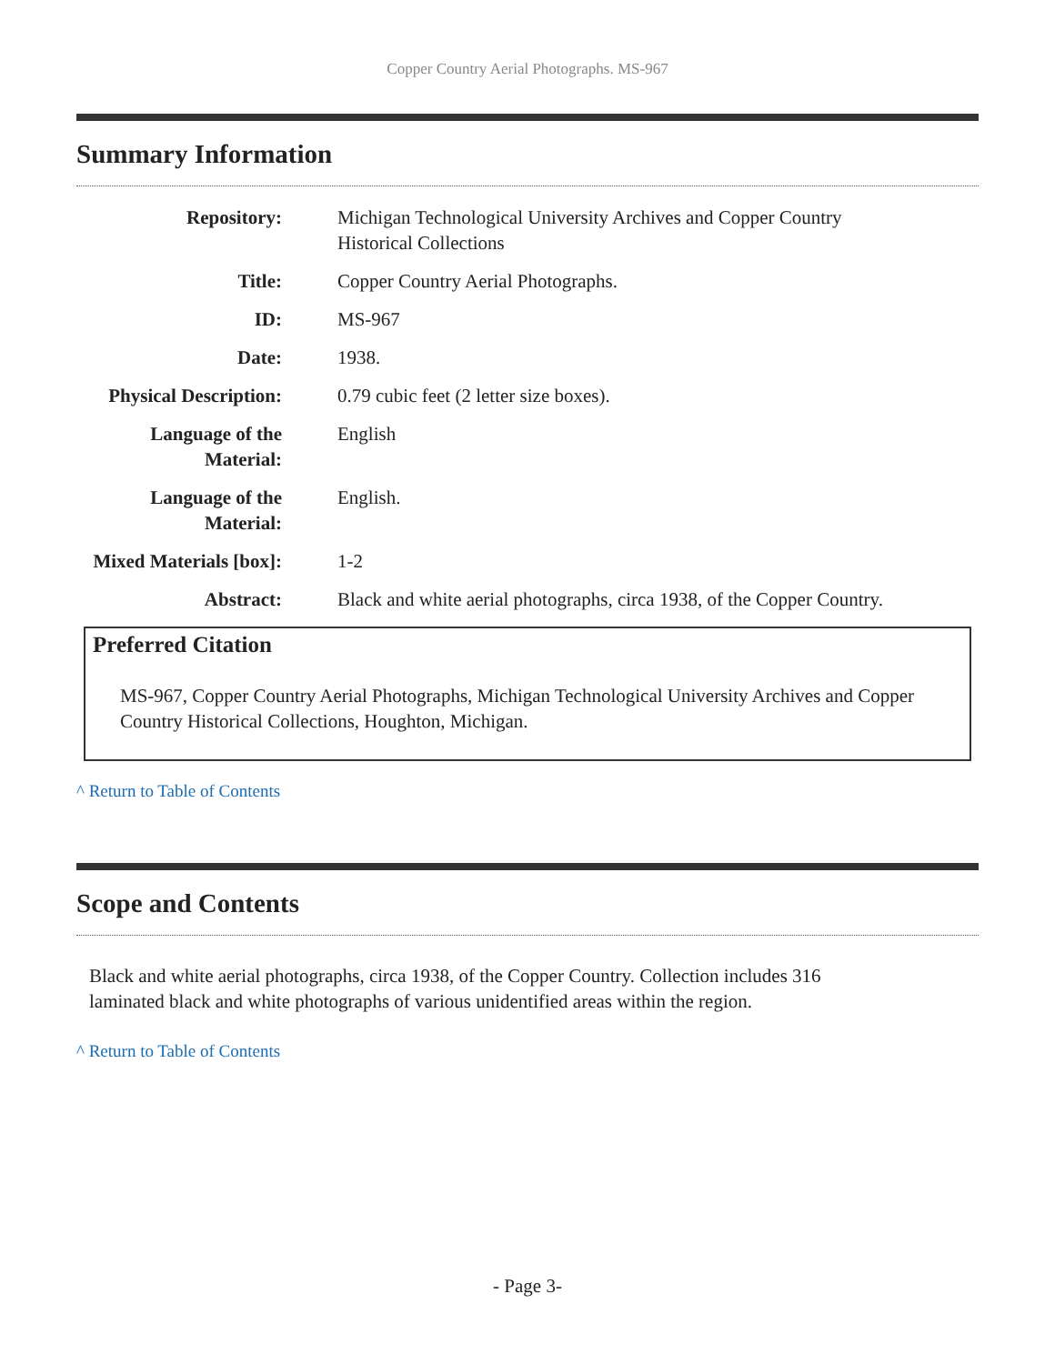Copper Country Aerial Photographs. MS-967
Summary Information
| Repository: | Michigan Technological University Archives and Copper Country Historical Collections |
| Title: | Copper Country Aerial Photographs. |
| ID: | MS-967 |
| Date: | 1938. |
| Physical Description: | 0.79 cubic feet (2 letter size boxes). |
| Language of the Material: | English |
| Language of the Material: | English. |
| Mixed Materials [box]: | 1-2 |
| Abstract: | Black and white aerial photographs, circa 1938, of the Copper Country. |
Preferred Citation
MS-967, Copper Country Aerial Photographs, Michigan Technological University Archives and Copper Country Historical Collections, Houghton, Michigan.
^ Return to Table of Contents
Scope and Contents
Black and white aerial photographs, circa 1938, of the Copper Country. Collection includes 316
laminated black and white photographs of various unidentified areas within the region.
^ Return to Table of Contents
- Page 3-